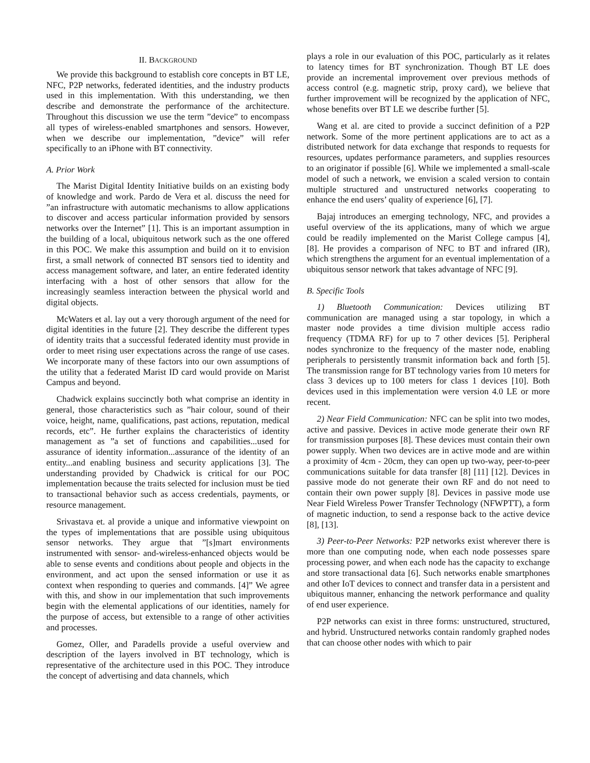II. BACKGROUND
We provide this background to establish core concepts in BT LE, NFC, P2P networks, federated identities, and the industry products used in this implementation. With this understanding, we then describe and demonstrate the performance of the architecture. Throughout this discussion we use the term ”device” to encompass all types of wireless-enabled smartphones and sensors. However, when we describe our implementation, ”device” will refer specifically to an iPhone with BT connectivity.
A. Prior Work
The Marist Digital Identity Initiative builds on an existing body of knowledge and work. Pardo de Vera et al. discuss the need for ”an infrastructure with automatic mechanisms to allow applications to discover and access particular information provided by sensors networks over the Internet” [1]. This is an important assumption in the building of a local, ubiquitous network such as the one offered in this POC. We make this assumption and build on it to envision first, a small network of connected BT sensors tied to identity and access management software, and later, an entire federated identity interfacing with a host of other sensors that allow for the increasingly seamless interaction between the physical world and digital objects.
McWaters et al. lay out a very thorough argument of the need for digital identities in the future [2]. They describe the different types of identity traits that a successful federated identity must provide in order to meet rising user expectations across the range of use cases. We incorporate many of these factors into our own assumptions of the utility that a federated Marist ID card would provide on Marist Campus and beyond.
Chadwick explains succinctly both what comprise an identity in general, those characteristics such as ”hair colour, sound of their voice, height, name, qualifications, past actions, reputation, medical records, etc”. He further explains the characteristics of identity management as ”a set of functions and capabilities...used for assurance of identity information...assurance of the identity of an entity...and enabling business and security applications [3]. The understanding provided by Chadwick is critical for our POC implementation because the traits selected for inclusion must be tied to transactional behavior such as access credentials, payments, or resource management.
Srivastava et. al provide a unique and informative viewpoint on the types of implementations that are possible using ubiquitous sensor networks. They argue that ”[s]mart environments instrumented with sensor- and-wireless-enhanced objects would be able to sense events and conditions about people and objects in the environment, and act upon the sensed information or use it as context when responding to queries and commands. [4]” We agree with this, and show in our implementation that such improvements begin with the elemental applications of our identities, namely for the purpose of access, but extensible to a range of other activities and processes.
Gomez, Oller, and Paradells provide a useful overview and description of the layers involved in BT technology, which is representative of the architecture used in this POC. They introduce the concept of advertising and data channels, which
plays a role in our evaluation of this POC, particularly as it relates to latency times for BT synchronization. Though BT LE does provide an incremental improvement over previous methods of access control (e.g. magnetic strip, proxy card), we believe that further improvement will be recognized by the application of NFC, whose benefits over BT LE we describe further [5].
Wang et al. are cited to provide a succinct definition of a P2P network. Some of the more pertinent applications are to act as a distributed network for data exchange that responds to requests for resources, updates performance parameters, and supplies resources to an originator if possible [6]. While we implemented a small-scale model of such a network, we envision a scaled version to contain multiple structured and unstructured networks cooperating to enhance the end users’ quality of experience [6], [7].
Bajaj introduces an emerging technology, NFC, and provides a useful overview of the its applications, many of which we argue could be readily implemented on the Marist College campus [4], [8]. He provides a comparison of NFC to BT and infrared (IR), which strengthens the argument for an eventual implementation of a ubiquitous sensor network that takes advantage of NFC [9].
B. Specific Tools
1) Bluetooth Communication: Devices utilizing BT communication are managed using a star topology, in which a master node provides a time division multiple access radio frequency (TDMA RF) for up to 7 other devices [5]. Peripheral nodes synchronize to the frequency of the master node, enabling peripherals to persistently transmit information back and forth [5]. The transmission range for BT technology varies from 10 meters for class 3 devices up to 100 meters for class 1 devices [10]. Both devices used in this implementation were version 4.0 LE or more recent.
2) Near Field Communication: NFC can be split into two modes, active and passive. Devices in active mode generate their own RF for transmission purposes [8]. These devices must contain their own power supply. When two devices are in active mode and are within a proximity of 4cm - 20cm, they can open up two-way, peer-to-peer communications suitable for data transfer [8] [11] [12]. Devices in passive mode do not generate their own RF and do not need to contain their own power supply [8]. Devices in passive mode use Near Field Wireless Power Transfer Technology (NFWPTT), a form of magnetic induction, to send a response back to the active device [8], [13].
3) Peer-to-Peer Networks: P2P networks exist wherever there is more than one computing node, when each node possesses spare processing power, and when each node has the capacity to exchange and store transactional data [6]. Such networks enable smartphones and other IoT devices to connect and transfer data in a persistent and ubiquitous manner, enhancing the network performance and quality of end user experience.
P2P networks can exist in three forms: unstructured, structured, and hybrid. Unstructured networks contain randomly graphed nodes that can choose other nodes with which to pair